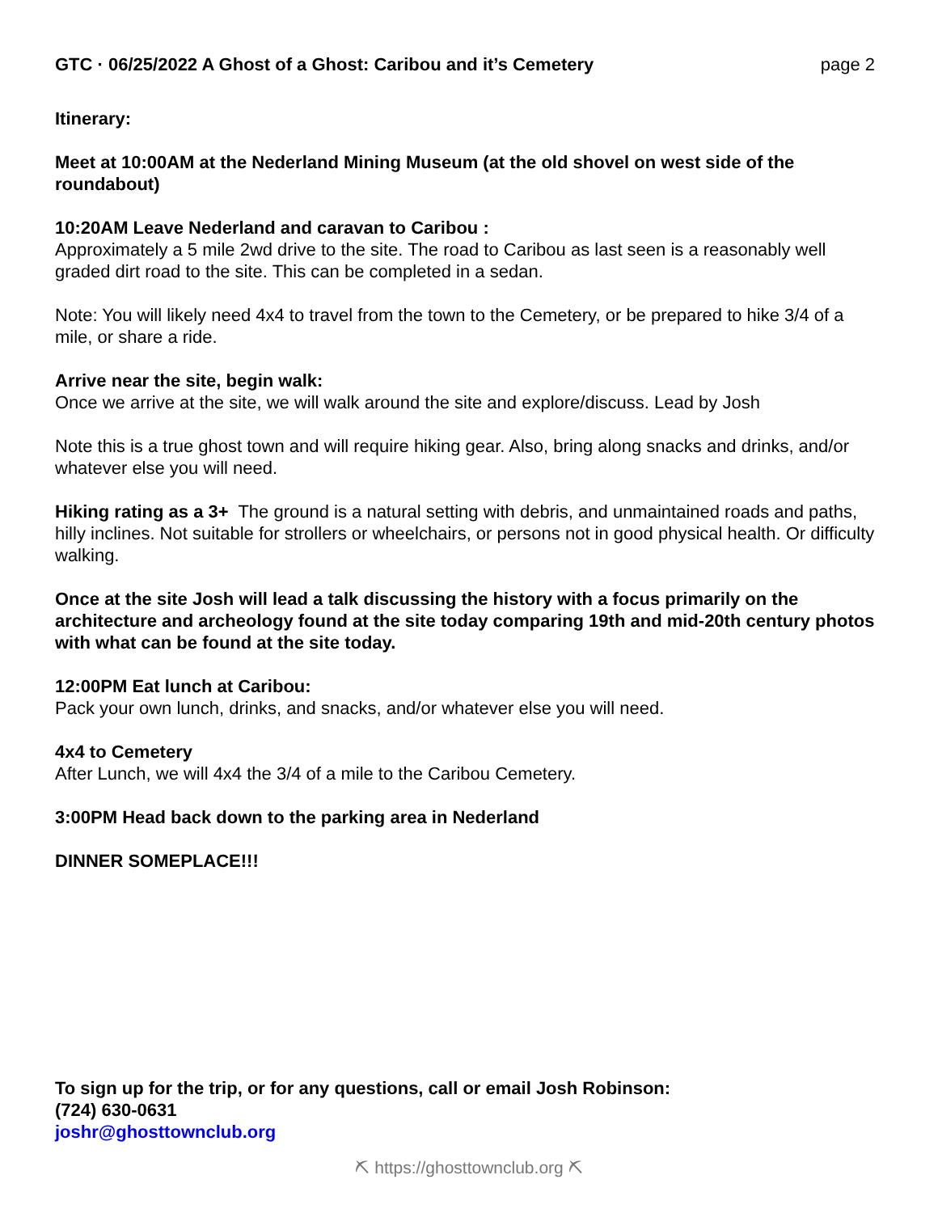GTC · 06/25/2022 A Ghost of a Ghost: Caribou and it’s Cemetery page 2
Itinerary:
Meet at 10:00AM at the Nederland Mining Museum (at the old shovel on west side of the roundabout)
10:20AM Leave Nederland and caravan to Caribou :
Approximately a 5 mile 2wd drive to the site. The road to Caribou as last seen is a reasonably well graded dirt road to the site. This can be completed in a sedan.
Note: You will likely need 4x4 to travel from the town to the Cemetery, or be prepared to hike 3/4 of a mile, or share a ride.
Arrive near the site, begin walk:
Once we arrive at the site, we will walk around the site and explore/discuss. Lead by Josh
Note this is a true ghost town and will require hiking gear. Also, bring along snacks and drinks, and/or whatever else you will need.
Hiking rating as a 3+ The ground is a natural setting with debris, and unmaintained roads and paths, hilly inclines. Not suitable for strollers or wheelchairs, or persons not in good physical health. Or difficulty walking.
Once at the site Josh will lead a talk discussing the history with a focus primarily on the architecture and archeology found at the site today comparing 19th and mid-20th century photos with what can be found at the site today.
12:00PM Eat lunch at Caribou:
Pack your own lunch, drinks, and snacks, and/or whatever else you will need.
4x4 to Cemetery
After Lunch, we will 4x4 the 3/4 of a mile to the Caribou Cemetery.
3:00PM Head back down to the parking area in Nederland
DINNER SOMEPLACE!!!
To sign up for the trip, or for any questions, call or email Josh Robinson:
(724) 630-0631
joshr@ghosttownclub.org
⛏ https://ghosttownclub.org ⛏